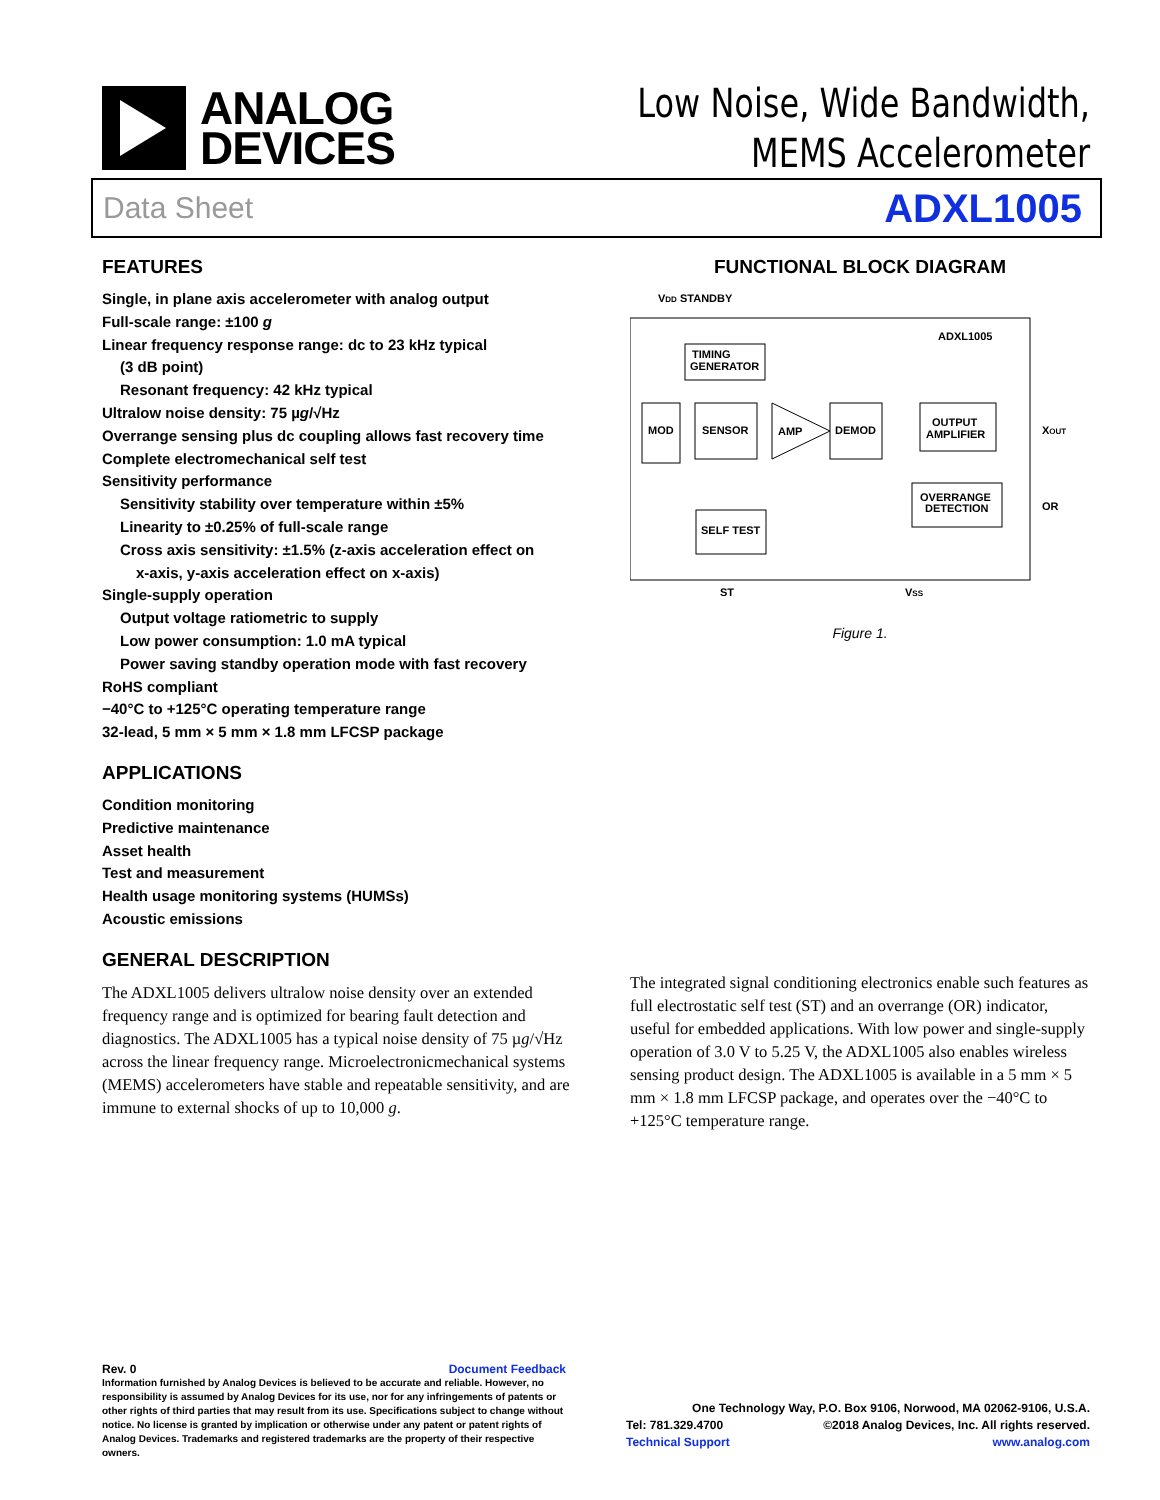ANALOG
DEVICES
Low Noise, Wide Bandwidth,
MEMS Accelerometer
Data Sheet ADXL1005
FEATURES
Single, in plane axis accelerometer with analog output
Full-scale range: ±100 g
Linear frequency response range: dc to 23 kHz typical
(3 dB point)
Resonant frequency: 42 kHz typical
Ultralow noise density: 75 µg/√Hz
Overrange sensing plus dc coupling allows fast recovery time
Complete electromechanical self test
Sensitivity performance
Sensitivity stability over temperature within ±5%
Linearity to ±0.25% of full-scale range
Cross axis sensitivity: ±1.5% (z-axis acceleration effect on
x-axis, y-axis acceleration effect on x-axis)
Single-supply operation
Output voltage ratiometric to supply
Low power consumption: 1.0 mA typical
Power saving standby operation mode with fast recovery
RoHS compliant
−40°C to +125°C operating temperature range
32-lead, 5 mm × 5 mm × 1.8 mm LFCSP package
APPLICATIONS
Condition monitoring
Predictive maintenance
Asset health
Test and measurement
Health usage monitoring systems (HUMSs)
Acoustic emissions
GENERAL DESCRIPTION
The ADXL1005 delivers ultralow noise density over an extended frequency range and is optimized for bearing fault detection and diagnostics. The ADXL1005 has a typical noise density of 75 µg/√Hz across the linear frequency range. Microelectronicmechanical systems (MEMS) accelerometers have stable and repeatable sensitivity, and are immune to external shocks of up to 10,000 g.
FUNCTIONAL BLOCK DIAGRAM
VDD STANDBY
ADXL1005
TIMING
GENERATOR
MOD
SENSOR
AMP
DEMOD
OUTPUT
AMPLIFIER
XOUT
OVERRANGE
DETECTION
OR
SELF TEST
ST
VSS
Figure 1.
The integrated signal conditioning electronics enable such features as full electrostatic self test (ST) and an overrange (OR) indicator, useful for embedded applications. With low power and single-supply operation of 3.0 V to 5.25 V, the ADXL1005 also enables wireless sensing product design. The ADXL1005 is available in a 5 mm × 5 mm × 1.8 mm LFCSP package, and operates over the −40°C to +125°C temperature range.
Rev. 0 Document Feedback
Information furnished by Analog Devices is believed to be accurate and reliable. However, no responsibility is assumed by Analog Devices for its use, nor for any infringements of patents or other rights of third parties that may result from its use. Specifications subject to change without notice. No license is granted by implication or otherwise under any patent or patent rights of Analog Devices. Trademarks and registered trademarks are the property of their respective owners.
One Technology Way, P.O. Box 9106, Norwood, MA 02062-9106, U.S.A.
Tel: 781.329.4700 ©2018 Analog Devices, Inc. All rights reserved.
Technical Support www.analog.com